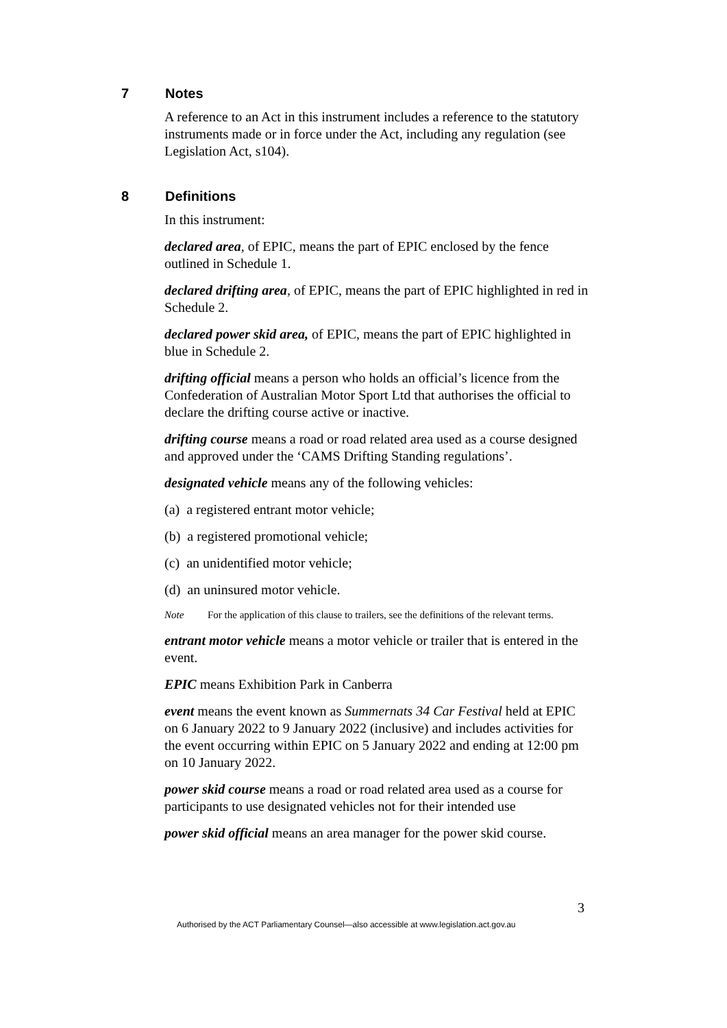7 Notes
A reference to an Act in this instrument includes a reference to the statutory instruments made or in force under the Act, including any regulation (see Legislation Act, s104).
8 Definitions
In this instrument:
declared area, of EPIC, means the part of EPIC enclosed by the fence outlined in Schedule 1.
declared drifting area, of EPIC, means the part of EPIC highlighted in red in Schedule 2.
declared power skid area, of EPIC, means the part of EPIC highlighted in blue in Schedule 2.
drifting official means a person who holds an official’s licence from the Confederation of Australian Motor Sport Ltd that authorises the official to declare the drifting course active or inactive.
drifting course means a road or road related area used as a course designed and approved under the ‘CAMS Drifting Standing regulations’.
designated vehicle means any of the following vehicles:
(a) a registered entrant motor vehicle;
(b) a registered promotional vehicle;
(c) an unidentified motor vehicle;
(d) an uninsured motor vehicle.
Note For the application of this clause to trailers, see the definitions of the relevant terms.
entrant motor vehicle means a motor vehicle or trailer that is entered in the event.
EPIC means Exhibition Park in Canberra
event means the event known as Summernats 34 Car Festival held at EPIC on 6 January 2022 to 9 January 2022 (inclusive) and includes activities for the event occurring within EPIC on 5 January 2022 and ending at 12:00 pm on 10 January 2022.
power skid course means a road or road related area used as a course for participants to use designated vehicles not for their intended use
power skid official means an area manager for the power skid course.
3
Authorised by the ACT Parliamentary Counsel—also accessible at www.legislation.act.gov.au